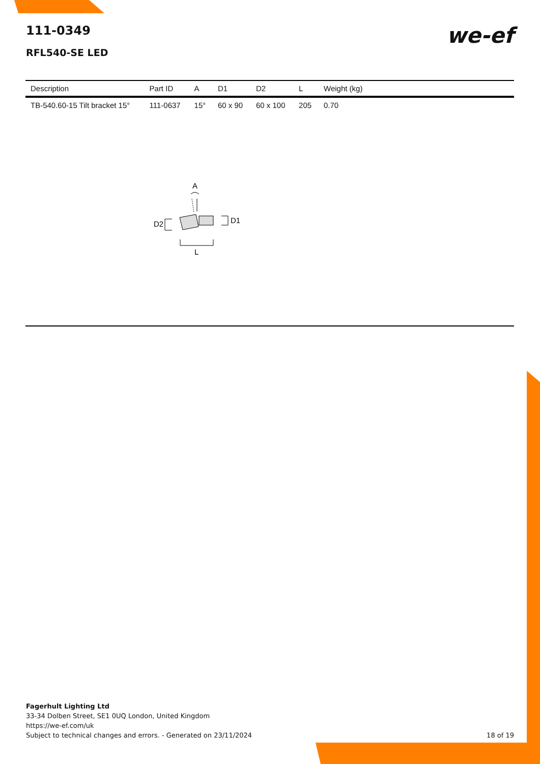111-0349
RFL540-SE LED
we-ef
| Description | Part ID | A | D1 | D2 | L | Weight (kg) |
| --- | --- | --- | --- | --- | --- | --- |
| TB-540.60-15 Tilt bracket 15° | 111-0637 | 15° | 60 x 90 | 60 x 100 | 205 | 0.70 |
A
D2
D1
L
Fagerhult Lighting Ltd
33-34 Dolben Street, SE1 0UQ London, United Kingdom
https://we-ef.com/uk
Subject to technical changes and errors. - Generated on 23/11/2024
18 of 19